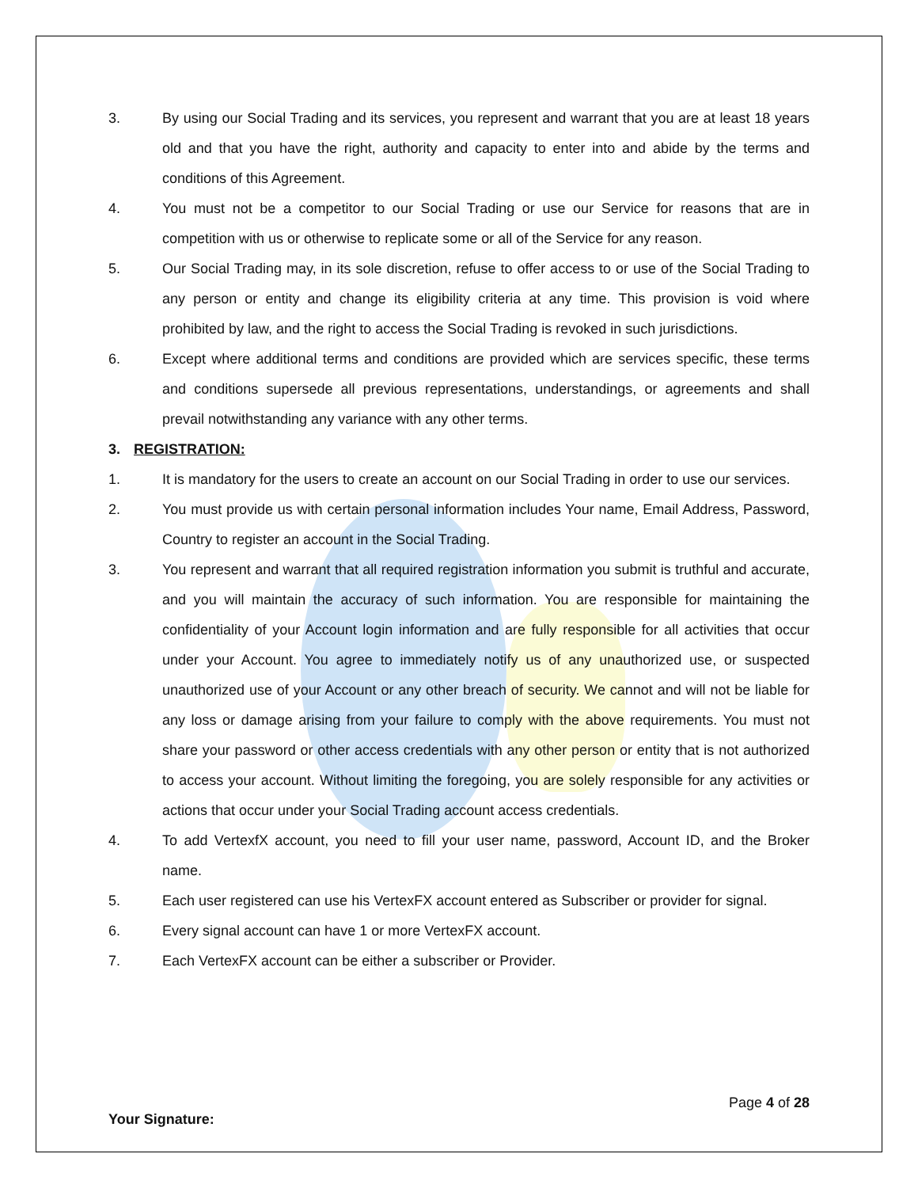3. By using our Social Trading and its services, you represent and warrant that you are at least 18 years old and that you have the right, authority and capacity to enter into and abide by the terms and conditions of this Agreement.
4. You must not be a competitor to our Social Trading or use our Service for reasons that are in competition with us or otherwise to replicate some or all of the Service for any reason.
5. Our Social Trading may, in its sole discretion, refuse to offer access to or use of the Social Trading to any person or entity and change its eligibility criteria at any time. This provision is void where prohibited by law, and the right to access the Social Trading is revoked in such jurisdictions.
6. Except where additional terms and conditions are provided which are services specific, these terms and conditions supersede all previous representations, understandings, or agreements and shall prevail notwithstanding any variance with any other terms.
3. REGISTRATION:
1. It is mandatory for the users to create an account on our Social Trading in order to use our services.
2. You must provide us with certain personal information includes Your name, Email Address, Password, Country to register an account in the Social Trading.
3. You represent and warrant that all required registration information you submit is truthful and accurate, and you will maintain the accuracy of such information. You are responsible for maintaining the confidentiality of your Account login information and are fully responsible for all activities that occur under your Account. You agree to immediately notify us of any unauthorized use, or suspected unauthorized use of your Account or any other breach of security. We cannot and will not be liable for any loss or damage arising from your failure to comply with the above requirements. You must not share your password or other access credentials with any other person or entity that is not authorized to access your account. Without limiting the foregoing, you are solely responsible for any activities or actions that occur under your Social Trading account access credentials.
4. To add VertexfX account, you need to fill your user name, password, Account ID, and the Broker name.
5. Each user registered can use his VertexFX account entered as Subscriber or provider for signal.
6. Every signal account can have 1 or more VertexFX account.
7. Each VertexFX account can be either a subscriber or Provider.
Page 4 of 28
Your Signature: